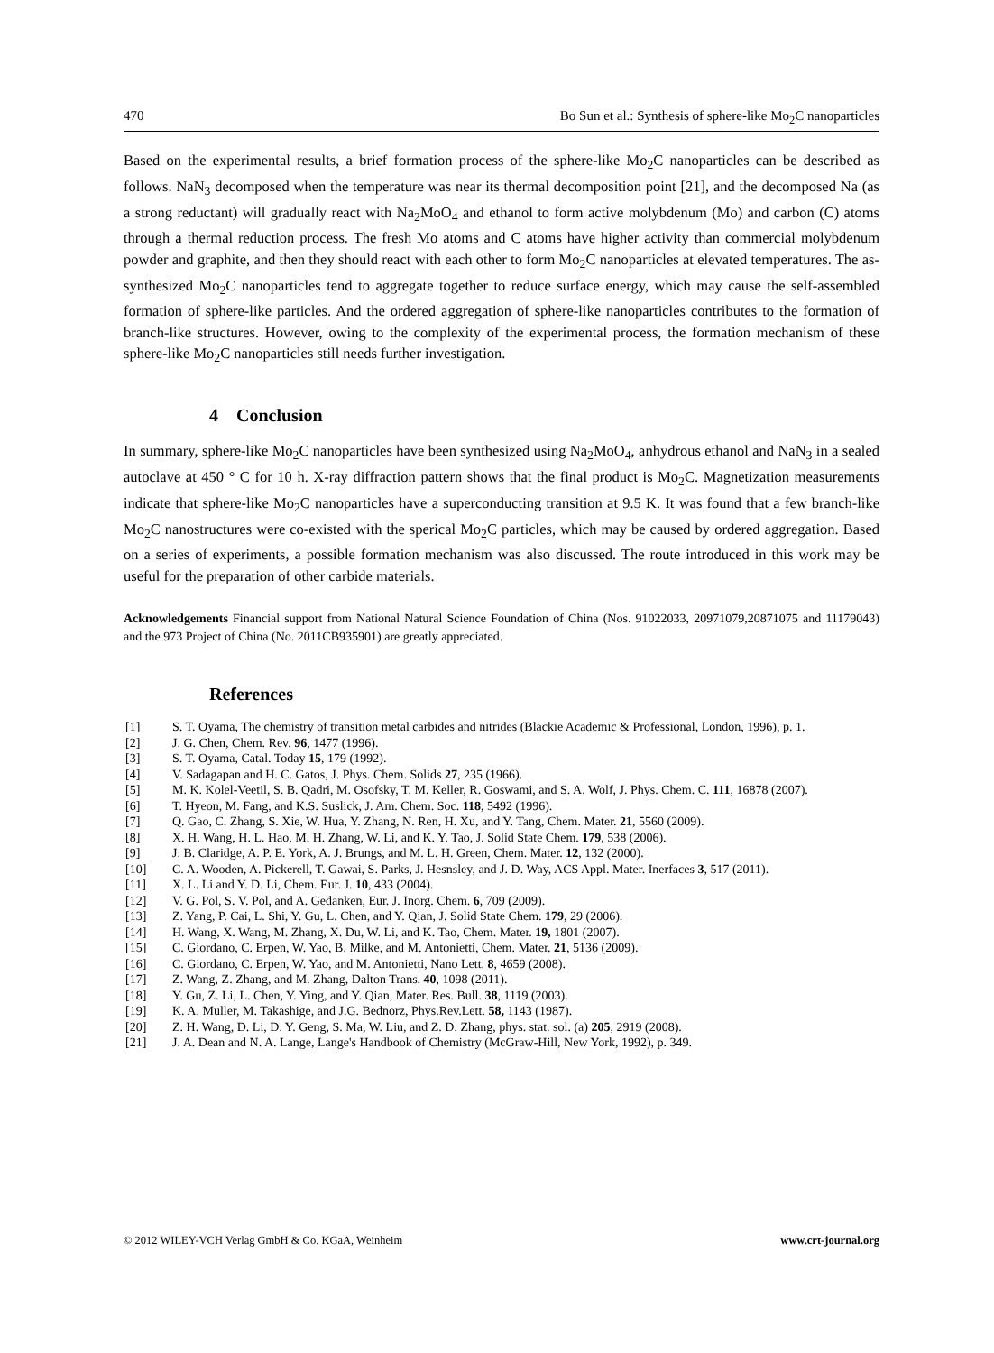470 Bo Sun et al.: Synthesis of sphere-like Mo<sub>2</sub>C nanoparticles
Based on the experimental results, a brief formation process of the sphere-like Mo<sub>2</sub>C nanoparticles can be described as follows. NaN<sub>3</sub> decomposed when the temperature was near its thermal decomposition point [21], and the decomposed Na (as a strong reductant) will gradually react with Na<sub>2</sub>MoO<sub>4</sub> and ethanol to form active molybdenum (Mo) and carbon (C) atoms through a thermal reduction process. The fresh Mo atoms and C atoms have higher activity than commercial molybdenum powder and graphite, and then they should react with each other to form Mo<sub>2</sub>C nanoparticles at elevated temperatures. The as-synthesized Mo<sub>2</sub>C nanoparticles tend to aggregate together to reduce surface energy, which may cause the self-assembled formation of sphere-like particles. And the ordered aggregation of sphere-like nanoparticles contributes to the formation of branch-like structures. However, owing to the complexity of the experimental process, the formation mechanism of these sphere-like Mo<sub>2</sub>C nanoparticles still needs further investigation.
4 Conclusion
In summary, sphere-like Mo<sub>2</sub>C nanoparticles have been synthesized using Na<sub>2</sub>MoO<sub>4</sub>, anhydrous ethanol and NaN<sub>3</sub> in a sealed autoclave at 450 ° C for 10 h. X-ray diffraction pattern shows that the final product is Mo<sub>2</sub>C. Magnetization measurements indicate that sphere-like Mo<sub>2</sub>C nanoparticles have a superconducting transition at 9.5 K. It was found that a few branch-like Mo<sub>2</sub>C nanostructures were co-existed with the sperical Mo<sub>2</sub>C particles, which may be caused by ordered aggregation. Based on a series of experiments, a possible formation mechanism was also discussed. The route introduced in this work may be useful for the preparation of other carbide materials.
Acknowledgements Financial support from National Natural Science Foundation of China (Nos. 91022033, 20971079,20871075 and 11179043) and the 973 Project of China (No. 2011CB935901) are greatly appreciated.
References
| [1] | S. T. Oyama, The chemistry of transition metal carbides and nitrides (Blackie Academic & Professional, London, 1996), p. 1. |
| [2] | J. G. Chen, Chem. Rev. 96 , 1477 (1996). |
| [3] | S. T. Oyama, Catal. Today 15 , 179 (1992). |
| [4] | V. Sadagapan and H. C. Gatos, J. Phys. Chem. Solids 27 , 235 (1966). |
| [5] | M. K. Kolel-Veetil, S. B. Qadri, M. Osofsky, T. M. Keller, R. Goswami, and S. A. Wolf, J. Phys. Chem. C. 111 , 16878 (2007). |
| [6] | T. Hyeon, M. Fang, and K.S. Suslick, J. Am. Chem. Soc. 118 , 5492 (1996). |
| [7] | Q. Gao, C. Zhang, S. Xie, W. Hua, Y. Zhang, N. Ren, H. Xu, and Y. Tang, Chem. Mater. 21 , 5560 (2009). |
| [8] | X. H. Wang, H. L. Hao, M. H. Zhang, W. Li, and K. Y. Tao, J. Solid State Chem. 179 , 538 (2006). |
| [9] | J. B. Claridge, A. P. E. York, A. J. Brungs, and M. L. H. Green, Chem. Mater. 12 , 132 (2000). |
| [10] | C. A. Wooden, A. Pickerell, T. Gawai, S. Parks, J. Hesnsley, and J. D. Way, ACS Appl. Mater. Inerfaces 3 , 517 (2011). |
| [11] | X. L. Li and Y. D. Li, Chem. Eur. J. 10 , 433 (2004). |
| [12] | V. G. Pol, S. V. Pol, and A. Gedanken, Eur. J. Inorg. Chem. 6 , 709 (2009). |
| [13] | Z. Yang, P. Cai, L. Shi, Y. Gu, L. Chen, and Y. Qian, J. Solid State Chem. 179 , 29 (2006). |
| [14] | H. Wang, X. Wang, M. Zhang, X. Du, W. Li, and K. Tao, Chem. Mater. 19, 1801 (2007). |
| [15] | C. Giordano, C. Erpen, W. Yao, B. Milke, and M. Antonietti, Chem. Mater. 21 , 5136 (2009). |
| [16] | C. Giordano, C. Erpen, W. Yao, and M. Antonietti, Nano Lett. 8 , 4659 (2008). |
| [17] | Z. Wang, Z. Zhang, and M. Zhang, Dalton Trans. 40 , 1098 (2011). |
| [18] | Y. Gu, Z. Li, L. Chen, Y. Ying, and Y. Qian, Mater. Res. Bull. 38 , 1119 (2003). |
| [19] | K. A. Muller, M. Takashige, and J.G. Bednorz, Phys.Rev.Lett. 58, 1143 (1987). |
| [20] | Z. H. Wang, D. Li, D. Y. Geng, S. Ma, W. Liu, and Z. D. Zhang, phys. stat. sol. (a) 205 , 2919 (2008). |
| [21] | J. A. Dean and N. A. Lange, Lange's Handbook of Chemistry (McGraw-Hill, New York, 1992), p. 349. |
© 2012 WILEY-VCH Verlag GmbH & Co. KGaA, Weinheim www.crt-journal.org